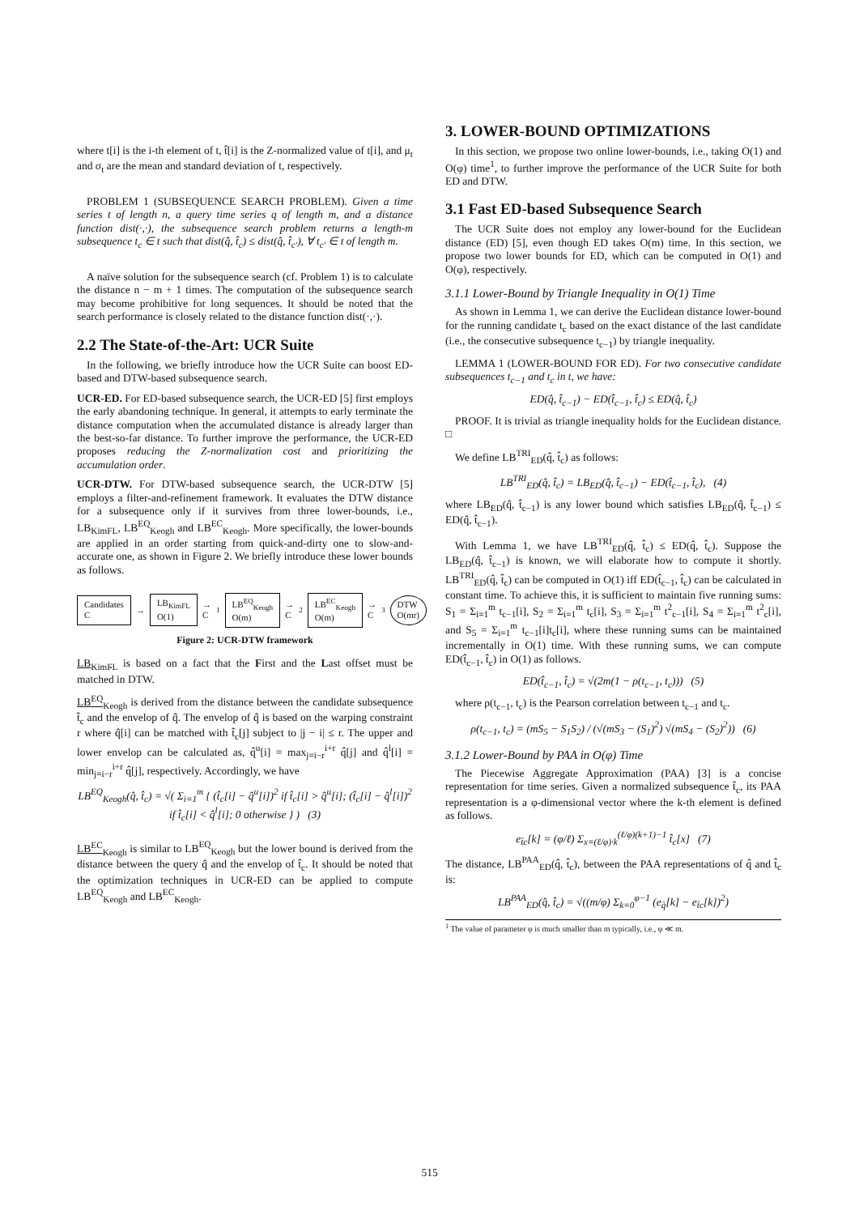where t[i] is the i-th element of t, t̂[i] is the Z-normalized value of t[i], and μ<sub>t</sub> and σ<sub>t</sub> are the mean and standard deviation of t, respectively.
PROBLEM 1 (SUBSEQUENCE SEARCH PROBLEM). Given a time series t of length n, a query time series q of length m, and a distance function dist(·,·), the subsequence search problem returns a length-m subsequence t<sub>c</sub> ∈ t such that dist(q̂, t̂<sub>c</sub>) ≤ dist(q̂, t̂<sub>c′</sub>), ∀ t<sub>c′</sub> ∈ t of length m.
A naïve solution for the subsequence search (cf. Problem 1) is to calculate the distance n − m + 1 times. The computation of the subsequence search may become prohibitive for long sequences. It should be noted that the search performance is closely related to the distance function dist(·,·).
2.2 The State-of-the-Art: UCR Suite
In the following, we briefly introduce how the UCR Suite can boost ED-based and DTW-based subsequence search.
UCR-ED. For ED-based subsequence search, the UCR-ED [5] first employs the early abandoning technique. In general, it attempts to early terminate the distance computation when the accumulated distance is already larger than the best-so-far distance. To further improve the performance, the UCR-ED proposes reducing the Z-normalization cost and prioritizing the accumulation order.
UCR-DTW. For DTW-based subsequence search, the UCR-DTW [5] employs a filter-and-refinement framework. It evaluates the DTW distance for a subsequence only if it survives from three lower-bounds, i.e., LB<sub>KimFL</sub>, LB<sup>EQ</sup><sub>Keogh</sub> and LB<sup>EC</sup><sub>Keogh</sub>. More specifically, the lower-bounds are applied in an order starting from quick-and-dirty one to slow-and-accurate one, as shown in Figure 2. We briefly introduce these lower bounds as follows.
Candidates C → LB<sub>KimFL</sub> O(1) → C<sub>1</sub> LB<sup>EQ</sup><sub>Keogh</sub> O(m) → C<sub>2</sub> LB<sup>EC</sup><sub>Keogh</sub> O(m) → C<sub>3</sub> DTW O(mr)
Figure 2: UCR-DTW framework
LB<sub>KimFL</sub> is based on a fact that the First and the Last offset must be matched in DTW.
LB<sup>EQ</sup><sub>Keogh</sub> is derived from the distance between the candidate subsequence t̂<sub>c</sub> and the envelop of q̂. The envelop of q̂ is based on the warping constraint r where q̂[i] can be matched with t̂<sub>c</sub>[j] subject to |j − i| ≤ r. The upper and lower envelop can be calculated as, q̂<sup>u</sup>[i] = max<sub>j=i−r</sub><sup>i+r</sup> q̂[j] and q̂<sup>l</sup>[i] = min<sub>j=i−r</sub><sup>i+r</sup> q̂[j], respectively. Accordingly, we have
LB<sup>EQ</sup><sub>Keogh</sub>(q̂, t̂<sub>c</sub>) = √( Σ<sub>i=1</sub><sup>m</sup> { (t̂<sub>c</sub>[i] − q̂<sup>u</sup>[i])<sup>2</sup> if t̂<sub>c</sub>[i] > q̂<sup>u</sup>[i]; (t̂<sub>c</sub>[i] − q̂<sup>l</sup>[i])<sup>2</sup> if t̂<sub>c</sub>[i] < q̂<sup>l</sup>[i]; 0 otherwise } ) (3)
LB<sup>EC</sup><sub>Keogh</sub> is similar to LB<sup>EQ</sup><sub>Keogh</sub> but the lower bound is derived from the distance between the query q̂ and the envelop of t̂<sub>c</sub>. It should be noted that the optimization techniques in UCR-ED can be applied to compute LB<sup>EQ</sup><sub>Keogh</sub> and LB<sup>EC</sup><sub>Keogh</sub>.
3. LOWER-BOUND OPTIMIZATIONS
In this section, we propose two online lower-bounds, i.e., taking O(1) and O(φ) time<sup>1</sup>, to further improve the performance of the UCR Suite for both ED and DTW.
3.1 Fast ED-based Subsequence Search
The UCR Suite does not employ any lower-bound for the Euclidean distance (ED) [5], even though ED takes O(m) time. In this section, we propose two lower bounds for ED, which can be computed in O(1) and O(φ), respectively.
3.1.1 Lower-Bound by Triangle Inequality in O(1) Time
As shown in Lemma 1, we can derive the Euclidean distance lower-bound for the running candidate t<sub>c</sub> based on the exact distance of the last candidate (i.e., the consecutive subsequence t<sub>c−1</sub>) by triangle inequality.
LEMMA 1 (LOWER-BOUND FOR ED). For two consecutive candidate subsequences t<sub>c−1</sub> and t<sub>c</sub> in t, we have:
ED(q̂, t̂<sub>c−1</sub>) − ED(t̂<sub>c−1</sub>, t̂<sub>c</sub>) ≤ ED(q̂, t̂<sub>c</sub>)
PROOF. It is trivial as triangle inequality holds for the Euclidean distance. □
We define LB<sup>TRI</sup><sub>ED</sub>(q̂, t̂<sub>c</sub>) as follows:
LB<sup>TRI</sup><sub>ED</sub>(q̂, t̂<sub>c</sub>) = LB<sub>ED</sub>(q̂, t̂<sub>c−1</sub>) − ED(t̂<sub>c−1</sub>, t̂<sub>c</sub>), (4)
where LB<sub>ED</sub>(q̂, t̂<sub>c−1</sub>) is any lower bound which satisfies LB<sub>ED</sub>(q̂, t̂<sub>c−1</sub>) ≤ ED(q̂, t̂<sub>c−1</sub>).
With Lemma 1, we have LB<sup>TRI</sup><sub>ED</sub>(q̂, t̂<sub>c</sub>) ≤ ED(q̂, t̂<sub>c</sub>). Suppose the LB<sub>ED</sub>(q̂, t̂<sub>c−1</sub>) is known, we will elaborate how to compute it shortly. LB<sup>TRI</sup><sub>ED</sub>(q̂, t̂<sub>c</sub>) can be computed in O(1) iff ED(t̂<sub>c−1</sub>, t̂<sub>c</sub>) can be calculated in constant time. To achieve this, it is sufficient to maintain five running sums: S<sub>1</sub> = Σ<sub>i=1</sub><sup>m</sup> t<sub>c−1</sub>[i], S<sub>2</sub> = Σ<sub>i=1</sub><sup>m</sup> t<sub>c</sub>[i], S<sub>3</sub> = Σ<sub>i=1</sub><sup>m</sup> t<sup>2</sup><sub>c−1</sub>[i], S<sub>4</sub> = Σ<sub>i=1</sub><sup>m</sup> t<sup>2</sup><sub>c</sub>[i], and S<sub>5</sub> = Σ<sub>i=1</sub><sup>m</sup> t<sub>c−1</sub>[i]t<sub>c</sub>[i], where these running sums can be maintained incrementally in O(1) time. With these running sums, we can compute ED(t̂<sub>c−1</sub>, t̂<sub>c</sub>) in O(1) as follows.
ED(t̂<sub>c−1</sub>, t̂<sub>c</sub>) = √(2m(1 − ρ(t<sub>c−1</sub>, t<sub>c</sub>))) (5)
where ρ(t<sub>c−1</sub>, t<sub>c</sub>) is the Pearson correlation between t<sub>c−1</sub> and t<sub>c</sub>.
ρ(t<sub>c−1</sub>, t<sub>c</sub>) = (mS<sub>5</sub> − S<sub>1</sub>S<sub>2</sub>) / (√(mS<sub>3</sub> − (S<sub>1</sub>)<sup>2</sup>) √(mS<sub>4</sub> − (S<sub>2</sub>)<sup>2</sup>)) (6)
3.1.2 Lower-Bound by PAA in O(φ) Time
The Piecewise Aggregate Approximation (PAA) [3] is a concise representation for time series. Given a normalized subsequence t̂<sub>c</sub>, its PAA representation is a φ-dimensional vector where the k-th element is defined as follows.
e<sub>t̂c</sub>[k] = (φ/ℓ) Σ<sub>x=(ℓ/φ)·k</sub><sup>(ℓ/φ)(k+1)−1</sup> t̂<sub>c</sub>[x] (7)
The distance, LB<sup>PAA</sup><sub>ED</sub>(q̂, t̂<sub>c</sub>), between the PAA representations of q̂ and t̂<sub>c</sub> is:
LB<sup>PAA</sup><sub>ED</sub>(q̂, t̂<sub>c</sub>) = √((m/φ) Σ<sub>k=0</sub><sup>φ−1</sup> (e<sub>q̂</sub>[k] − e<sub>t̂c</sub>[k])<sup>2</sup>)
<sup>1</sup> The value of parameter φ is much smaller than m typically, i.e., φ ≪ m.
515